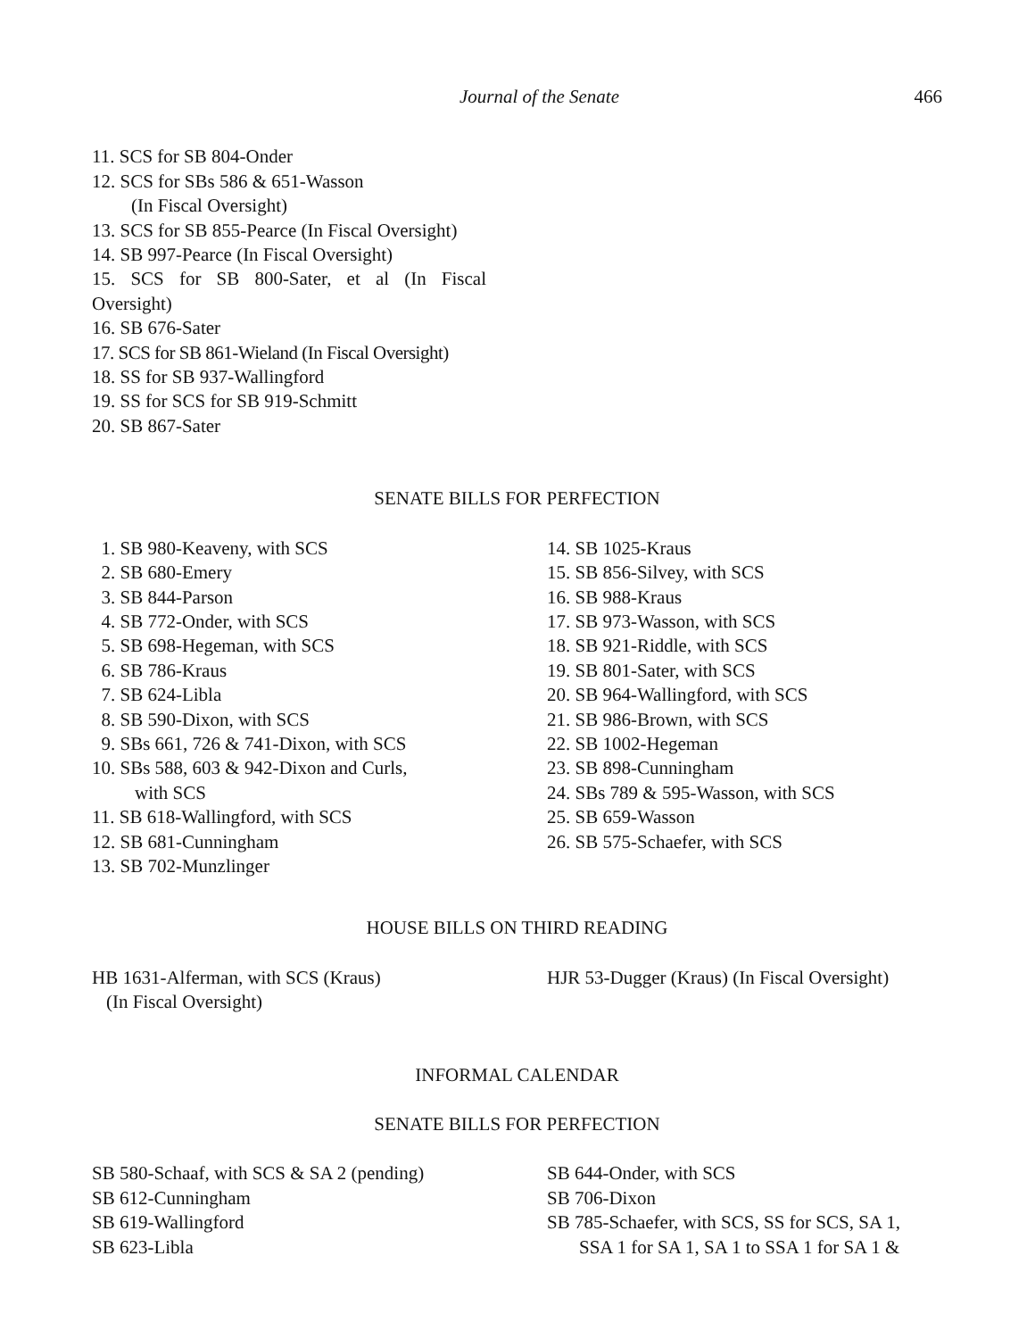Journal of the Senate 466
11. SCS for SB 804-Onder
12. SCS for SBs 586 & 651-Wasson
(In Fiscal Oversight)
13. SCS for SB 855-Pearce (In Fiscal Oversight)
14. SB 997-Pearce (In Fiscal Oversight)
15. SCS for SB 800-Sater, et al (In Fiscal
Oversight)
16. SB 676-Sater
17. SCS for SB 861-Wieland (In Fiscal Oversight)
18. SS for SB 937-Wallingford
19. SS for SCS for SB 919-Schmitt
20. SB 867-Sater
SENATE BILLS FOR PERFECTION
1. SB 980-Keaveny, with SCS
2. SB 680-Emery
3. SB 844-Parson
4. SB 772-Onder, with SCS
5. SB 698-Hegeman, with SCS
6. SB 786-Kraus
7. SB 624-Libla
8. SB 590-Dixon, with SCS
9. SBs 661, 726 & 741-Dixon, with SCS
10. SBs 588, 603 & 942-Dixon and Curls,
with SCS
11. SB 618-Wallingford, with SCS
12. SB 681-Cunningham
13. SB 702-Munzlinger
14. SB 1025-Kraus
15. SB 856-Silvey, with SCS
16. SB 988-Kraus
17. SB 973-Wasson, with SCS
18. SB 921-Riddle, with SCS
19. SB 801-Sater, with SCS
20. SB 964-Wallingford, with SCS
21. SB 986-Brown, with SCS
22. SB 1002-Hegeman
23. SB 898-Cunningham
24. SBs 789 & 595-Wasson, with SCS
25. SB 659-Wasson
26. SB 575-Schaefer, with SCS
HOUSE BILLS ON THIRD READING
HB 1631-Alferman, with SCS (Kraus)
(In Fiscal Oversight)
HJR 53-Dugger (Kraus) (In Fiscal Oversight)
INFORMAL CALENDAR
SENATE BILLS FOR PERFECTION
SB 580-Schaaf, with SCS & SA 2 (pending)
SB 612-Cunningham
SB 619-Wallingford
SB 623-Libla
SB 644-Onder, with SCS
SB 706-Dixon
SB 785-Schaefer, with SCS, SS for SCS, SA 1,
SSA 1 for SA 1, SA 1 to SSA 1 for SA 1 &